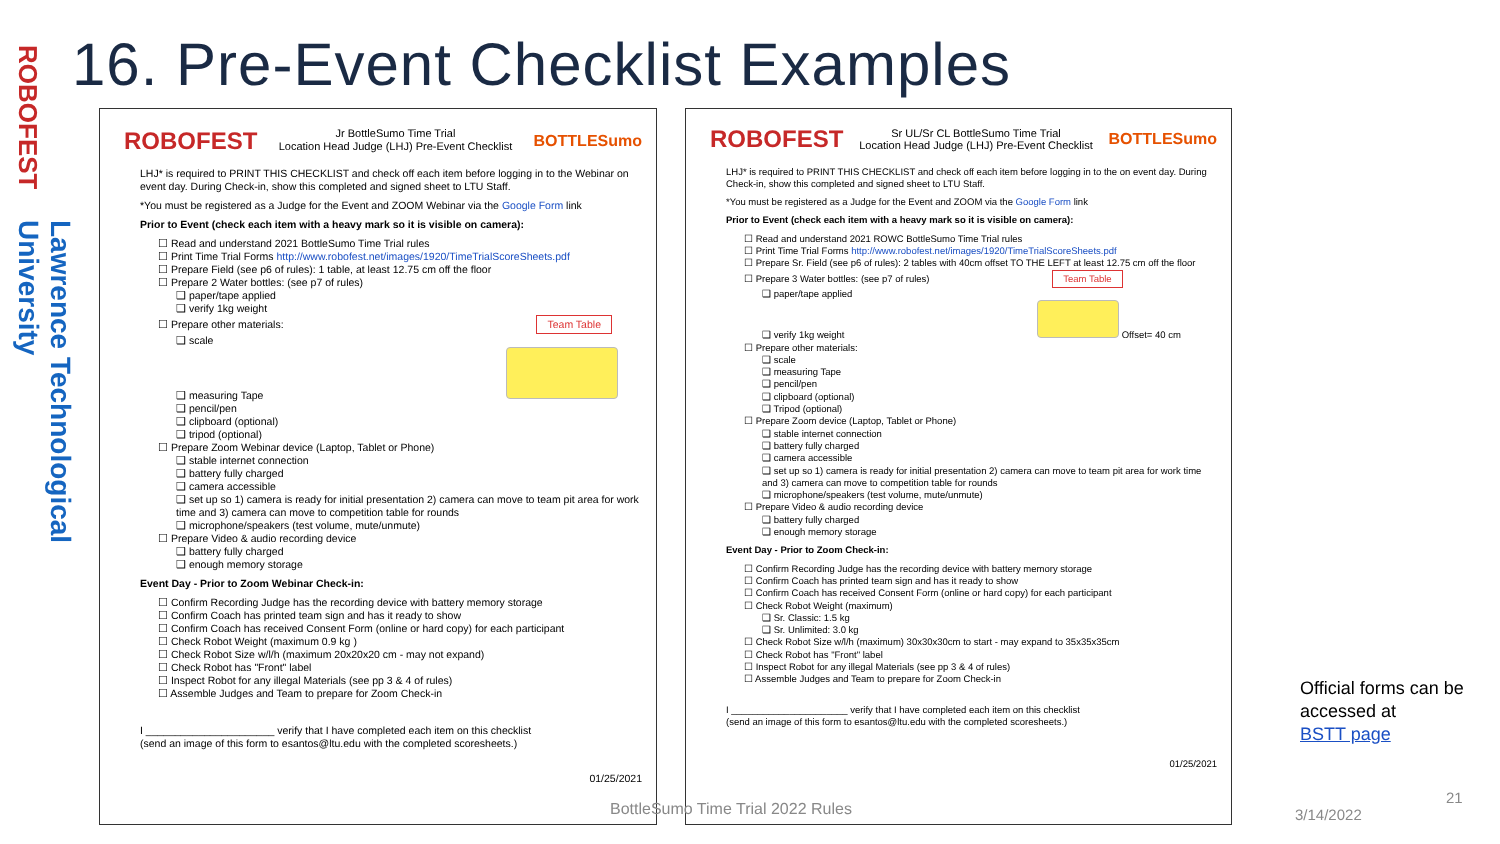ROBOFEST
Lawrence Technological University
16. Pre-Event Checklist Examples
ROBOFEST Jr BottleSumo Time Trial
Location Head Judge (LHJ) Pre-Event Checklist BOTTLESumo
LHJ* is required to PRINT THIS CHECKLIST and check off each item before logging in to the Webinar on event day. During Check-in, show this completed and signed sheet to LTU Staff.
*You must be registered as a Judge for the Event and ZOOM Webinar via the Google Form link
Prior to Event (check each item with a heavy mark so it is visible on camera):
☐ Read and understand 2021 BottleSumo Time Trial rules
☐ Print Time Trial Forms http://www.robofest.net/images/1920/TimeTrialScoreSheets.pdf
☐ Prepare Field (see p6 of rules): 1 table, at least 12.75 cm off the floor
☐ Prepare 2 Water bottles: (see p7 of rules)
❑ paper/tape applied
❑ verify 1kg weight
☐ Prepare other materials: Team Table
❑ scale
❑ measuring Tape
❑ pencil/pen
❑ clipboard (optional)
❑ tripod (optional)
☐ Prepare Zoom Webinar device (Laptop, Tablet or Phone)
❑ stable internet connection
❑ battery fully charged
❑ camera accessible
❑ set up so 1) camera is ready for initial presentation 2) camera can move to team pit area for work time and 3) camera can move to competition table for rounds
❑ microphone/speakers (test volume, mute/unmute)
☐ Prepare Video & audio recording device
❑ battery fully charged
❑ enough memory storage
Event Day - Prior to Zoom Webinar Check-in:
☐ Confirm Recording Judge has the recording device with battery memory storage
☐ Confirm Coach has printed team sign and has it ready to show
☐ Confirm Coach has received Consent Form (online or hard copy) for each participant
☐ Check Robot Weight (maximum 0.9 kg )
☐ Check Robot Size w/l/h (maximum 20x20x20 cm - may not expand)
☐ Check Robot has "Front" label
☐ Inspect Robot for any illegal Materials (see pp 3 & 4 of rules)
☐ Assemble Judges and Team to prepare for Zoom Check-in
I ______________________ verify that I have completed each item on this checklist
(send an image of this form to esantos@ltu.edu with the completed scoresheets.)
01/25/2021
ROBOFEST Sr UL/Sr CL BottleSumo Time Trial
Location Head Judge (LHJ) Pre-Event Checklist BOTTLESumo
LHJ* is required to PRINT THIS CHECKLIST and check off each item before logging in to the on event day. During Check-in, show this completed and signed sheet to LTU Staff.
*You must be registered as a Judge for the Event and ZOOM via the Google Form link
Prior to Event (check each item with a heavy mark so it is visible on camera):
☐ Read and understand 2021 ROWC BottleSumo Time Trial rules
☐ Print Time Trial Forms http://www.robofest.net/images/1920/TimeTrialScoreSheets.pdf
☐ Prepare Sr. Field (see p6 of rules): 2 tables with 40cm offset TO THE LEFT at least 12.75 cm off the floor
☐ Prepare 3 Water bottles: (see p7 of rules) Team Table
❑ paper/tape applied
❑ verify 1kg weight Offset= 40 cm
☐ Prepare other materials:
❑ scale
❑ measuring Tape
❑ pencil/pen
❑ clipboard (optional)
❑ Tripod (optional)
☐ Prepare Zoom device (Laptop, Tablet or Phone)
❑ stable internet connection
❑ battery fully charged
❑ camera accessible
❑ set up so 1) camera is ready for initial presentation 2) camera can move to team pit area for work time and 3) camera can move to competition table for rounds
❑ microphone/speakers (test volume, mute/unmute)
☐ Prepare Video & audio recording device
❑ battery fully charged
❑ enough memory storage
Event Day - Prior to Zoom Check-in:
☐ Confirm Recording Judge has the recording device with battery memory storage
☐ Confirm Coach has printed team sign and has it ready to show
☐ Confirm Coach has received Consent Form (online or hard copy) for each participant
☐ Check Robot Weight (maximum)
❑ Sr. Classic: 1.5 kg
❑ Sr. Unlimited: 3.0 kg
☐ Check Robot Size w/l/h (maximum) 30x30x30cm to start - may expand to 35x35x35cm
☐ Check Robot has "Front" label
☐ Inspect Robot for any illegal Materials (see pp 3 & 4 of rules)
☐ Assemble Judges and Team to prepare for Zoom Check-in
I ______________________ verify that I have completed each item on this checklist
(send an image of this form to esantos@ltu.edu with the completed scoresheets.)
01/25/2021
BottleSumo Time Trial 2022 Rules
3/14/2022
21
Official forms can be accessed at
BSTT page